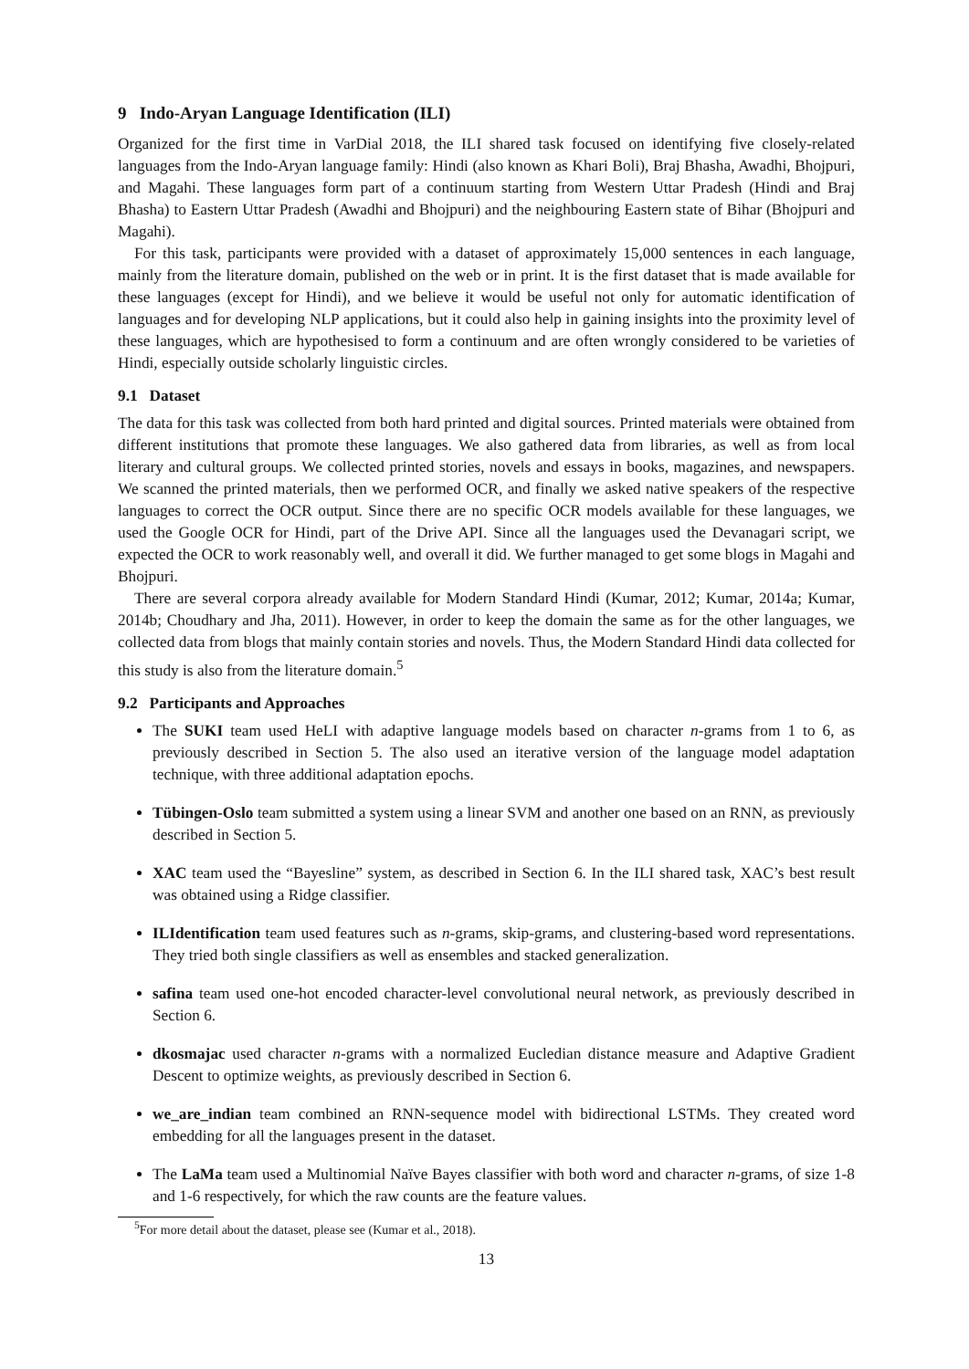9 Indo-Aryan Language Identification (ILI)
Organized for the first time in VarDial 2018, the ILI shared task focused on identifying five closely-related languages from the Indo-Aryan language family: Hindi (also known as Khari Boli), Braj Bhasha, Awadhi, Bhojpuri, and Magahi. These languages form part of a continuum starting from Western Uttar Pradesh (Hindi and Braj Bhasha) to Eastern Uttar Pradesh (Awadhi and Bhojpuri) and the neighbouring Eastern state of Bihar (Bhojpuri and Magahi).
For this task, participants were provided with a dataset of approximately 15,000 sentences in each language, mainly from the literature domain, published on the web or in print. It is the first dataset that is made available for these languages (except for Hindi), and we believe it would be useful not only for automatic identification of languages and for developing NLP applications, but it could also help in gaining insights into the proximity level of these languages, which are hypothesised to form a continuum and are often wrongly considered to be varieties of Hindi, especially outside scholarly linguistic circles.
9.1 Dataset
The data for this task was collected from both hard printed and digital sources. Printed materials were obtained from different institutions that promote these languages. We also gathered data from libraries, as well as from local literary and cultural groups. We collected printed stories, novels and essays in books, magazines, and newspapers. We scanned the printed materials, then we performed OCR, and finally we asked native speakers of the respective languages to correct the OCR output. Since there are no specific OCR models available for these languages, we used the Google OCR for Hindi, part of the Drive API. Since all the languages used the Devanagari script, we expected the OCR to work reasonably well, and overall it did. We further managed to get some blogs in Magahi and Bhojpuri.
There are several corpora already available for Modern Standard Hindi (Kumar, 2012; Kumar, 2014a; Kumar, 2014b; Choudhary and Jha, 2011). However, in order to keep the domain the same as for the other languages, we collected data from blogs that mainly contain stories and novels. Thus, the Modern Standard Hindi data collected for this study is also from the literature domain.<sup>5</sup>
9.2 Participants and Approaches
The SUKI team used HeLI with adaptive language models based on character n-grams from 1 to 6, as previously described in Section 5. The also used an iterative version of the language model adaptation technique, with three additional adaptation epochs.
Tübingen-Oslo team submitted a system using a linear SVM and another one based on an RNN, as previously described in Section 5.
XAC team used the “Bayesline” system, as described in Section 6. In the ILI shared task, XAC’s best result was obtained using a Ridge classifier.
ILIdentification team used features such as n-grams, skip-grams, and clustering-based word representations. They tried both single classifiers as well as ensembles and stacked generalization.
safina team used one-hot encoded character-level convolutional neural network, as previously described in Section 6.
dkosmajac used character n-grams with a normalized Eucledian distance measure and Adaptive Gradient Descent to optimize weights, as previously described in Section 6.
we_are_indian team combined an RNN-sequence model with bidirectional LSTMs. They created word embedding for all the languages present in the dataset.
The LaMa team used a Multinomial Naïve Bayes classifier with both word and character n-grams, of size 1-8 and 1-6 respectively, for which the raw counts are the feature values.
<sup>5</sup> For more detail about the dataset, please see (Kumar et al., 2018).
13